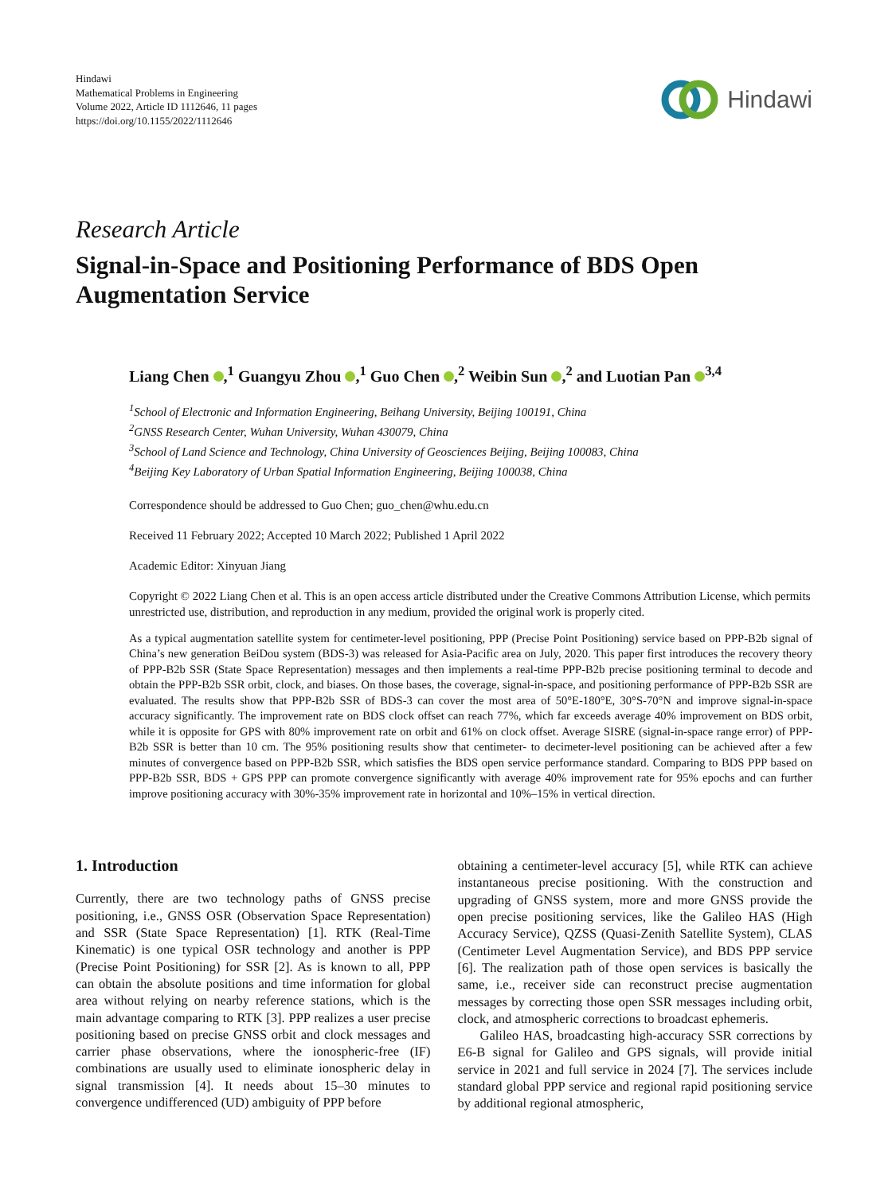Hindawi
Mathematical Problems in Engineering
Volume 2022, Article ID 1112646, 11 pages
https://doi.org/10.1155/2022/1112646
Hindawi
Research Article
Signal-in-Space and Positioning Performance of BDS Open Augmentation Service
Liang Chen ,<sup>1</sup> Guangyu Zhou ,<sup>1</sup> Guo Chen ,<sup>2</sup> Weibin Sun ,<sup>2</sup> and Luotian Pan <sup>3,4</sup>
<sup>1</sup> School of Electronic and Information Engineering, Beihang University, Beijing 100191, China
<sup>2</sup> GNSS Research Center, Wuhan University, Wuhan 430079, China
<sup>3</sup> School of Land Science and Technology, China University of Geosciences Beijing, Beijing 100083, China
<sup>4</sup> Beijing Key Laboratory of Urban Spatial Information Engineering, Beijing 100038, China
Correspondence should be addressed to Guo Chen; guo_chen@whu.edu.cn
Received 11 February 2022; Accepted 10 March 2022; Published 1 April 2022
Academic Editor: Xinyuan Jiang
Copyright © 2022 Liang Chen et al. This is an open access article distributed under the Creative Commons Attribution License, which permits unrestricted use, distribution, and reproduction in any medium, provided the original work is properly cited.
As a typical augmentation satellite system for centimeter-level positioning, PPP (Precise Point Positioning) service based on PPP-B2b signal of China’s new generation BeiDou system (BDS-3) was released for Asia-Pacific area on July, 2020. This paper first introduces the recovery theory of PPP-B2b SSR (State Space Representation) messages and then implements a real-time PPP-B2b precise positioning terminal to decode and obtain the PPP-B2b SSR orbit, clock, and biases. On those bases, the coverage, signal-in-space, and positioning performance of PPP-B2b SSR are evaluated. The results show that PPP-B2b SSR of BDS-3 can cover the most area of 50°E-180°E, 30°S-70°N and improve signal-in-space accuracy significantly. The improvement rate on BDS clock offset can reach 77%, which far exceeds average 40% improvement on BDS orbit, while it is opposite for GPS with 80% improvement rate on orbit and 61% on clock offset. Average SISRE (signal-in-space range error) of PPP-B2b SSR is better than 10 cm. The 95% positioning results show that centimeter- to decimeter-level positioning can be achieved after a few minutes of convergence based on PPP-B2b SSR, which satisfies the BDS open service performance standard. Comparing to BDS PPP based on PPP-B2b SSR, BDS + GPS PPP can promote convergence significantly with average 40% improvement rate for 95% epochs and can further improve positioning accuracy with 30%-35% improvement rate in horizontal and 10%–15% in vertical direction.
1. Introduction
Currently, there are two technology paths of GNSS precise positioning, i.e., GNSS OSR (Observation Space Representation) and SSR (State Space Representation) [1]. RTK (Real-Time Kinematic) is one typical OSR technology and another is PPP (Precise Point Positioning) for SSR [2]. As is known to all, PPP can obtain the absolute positions and time information for global area without relying on nearby reference stations, which is the main advantage comparing to RTK [3]. PPP realizes a user precise positioning based on precise GNSS orbit and clock messages and carrier phase observations, where the ionospheric-free (IF) combinations are usually used to eliminate ionospheric delay in signal transmission [4]. It needs about 15–30 minutes to convergence undifferenced (UD) ambiguity of PPP before
obtaining a centimeter-level accuracy [5], while RTK can achieve instantaneous precise positioning. With the construction and upgrading of GNSS system, more and more GNSS provide the open precise positioning services, like the Galileo HAS (High Accuracy Service), QZSS (Quasi-Zenith Satellite System), CLAS (Centimeter Level Augmentation Service), and BDS PPP service [6]. The realization path of those open services is basically the same, i.e., receiver side can reconstruct precise augmentation messages by correcting those open SSR messages including orbit, clock, and atmospheric corrections to broadcast ephemeris.
Galileo HAS, broadcasting high-accuracy SSR corrections by E6-B signal for Galileo and GPS signals, will provide initial service in 2021 and full service in 2024 [7]. The services include standard global PPP service and regional rapid positioning service by additional regional atmospheric,